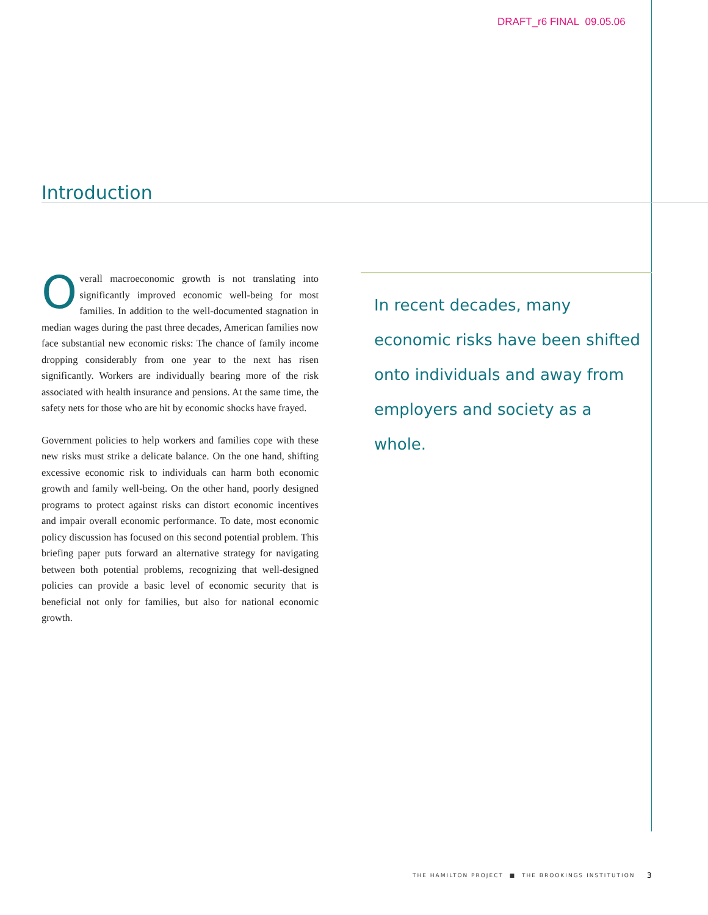DRAFT_r6 FINAL 09.05.06
Introduction
Overall macroeconomic growth is not translating into significantly improved economic well-being for most families. In addition to the well-documented stagnation in median wages during the past three decades, American families now face substantial new economic risks: The chance of family income dropping considerably from one year to the next has risen significantly. Workers are individually bearing more of the risk associated with health insurance and pensions. At the same time, the safety nets for those who are hit by economic shocks have frayed.
Government policies to help workers and families cope with these new risks must strike a delicate balance. On the one hand, shifting excessive economic risk to individuals can harm both economic growth and family well-being. On the other hand, poorly designed programs to protect against risks can distort economic incentives and impair overall economic performance. To date, most economic policy discussion has focused on this second potential problem. This briefing paper puts forward an alternative strategy for navigating between both potential problems, recognizing that well-designed policies can provide a basic level of economic security that is beneficial not only for families, but also for national economic growth.
In recent decades, many economic risks have been shifted onto individuals and away from employers and society as a whole.
THE HAMILTON PROJECT ■ THE BROOKINGS INSTITUTION
3